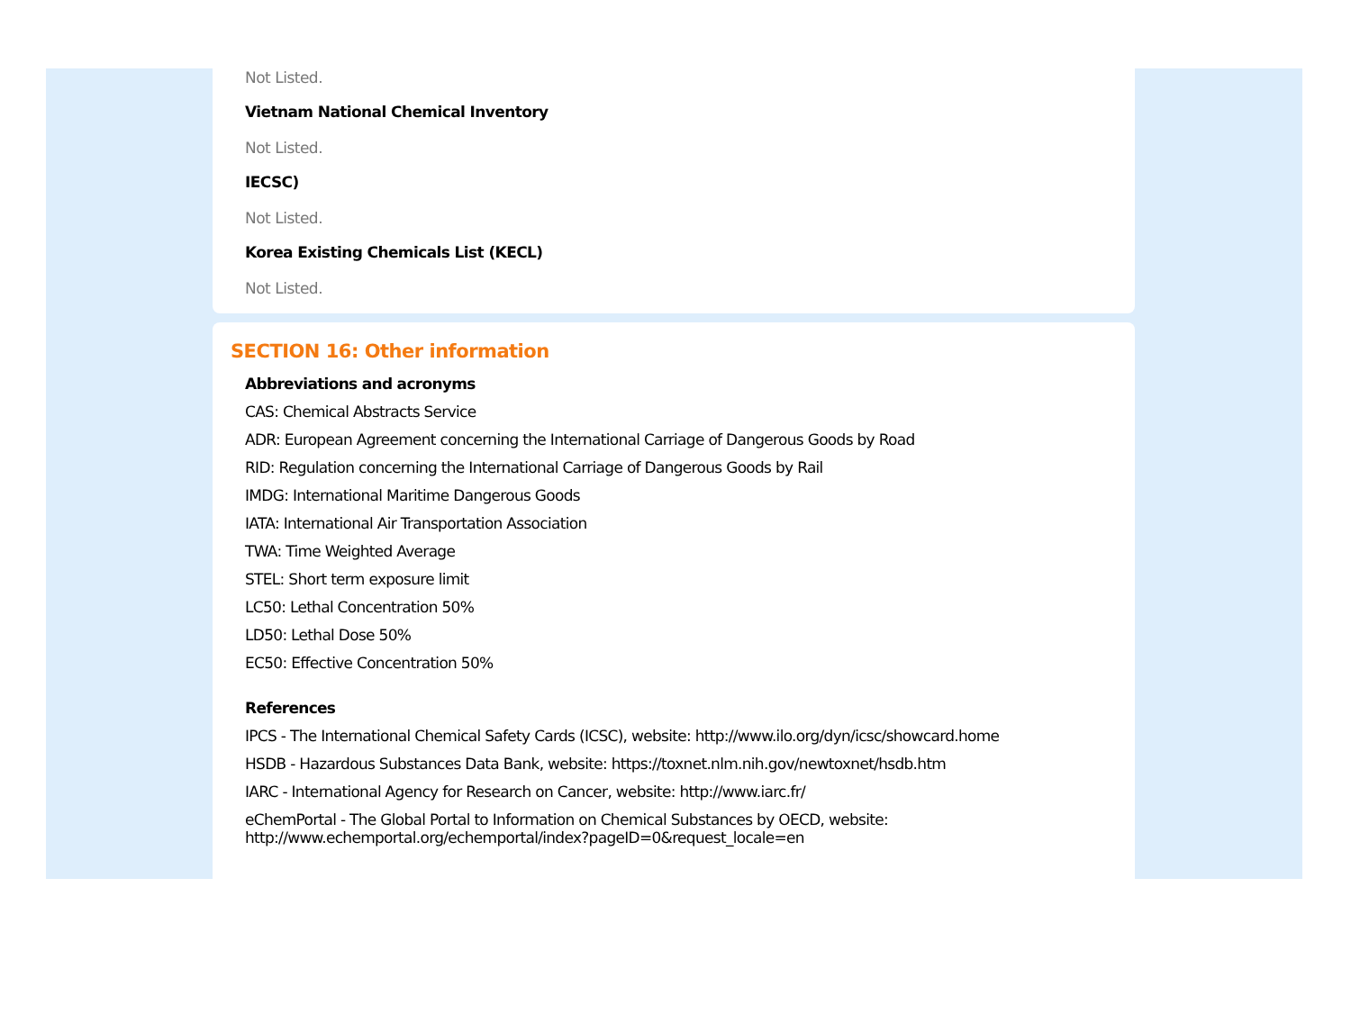Not Listed.
Vietnam National Chemical Inventory
Not Listed.
IECSC)
Not Listed.
Korea Existing Chemicals List (KECL)
Not Listed.
SECTION 16: Other information
Abbreviations and acronyms
CAS: Chemical Abstracts Service
ADR: European Agreement concerning the International Carriage of Dangerous Goods by Road
RID: Regulation concerning the International Carriage of Dangerous Goods by Rail
IMDG: International Maritime Dangerous Goods
IATA: International Air Transportation Association
TWA: Time Weighted Average
STEL: Short term exposure limit
LC50: Lethal Concentration 50%
LD50: Lethal Dose 50%
EC50: Effective Concentration 50%
References
IPCS - The International Chemical Safety Cards (ICSC), website: http://www.ilo.org/dyn/icsc/showcard.home
HSDB - Hazardous Substances Data Bank, website: https://toxnet.nlm.nih.gov/newtoxnet/hsdb.htm
IARC - International Agency for Research on Cancer, website: http://www.iarc.fr/
eChemPortal - The Global Portal to Information on Chemical Substances by OECD, website: http://www.echemportal.org/echemportal/index?pageID=0&request_locale=en